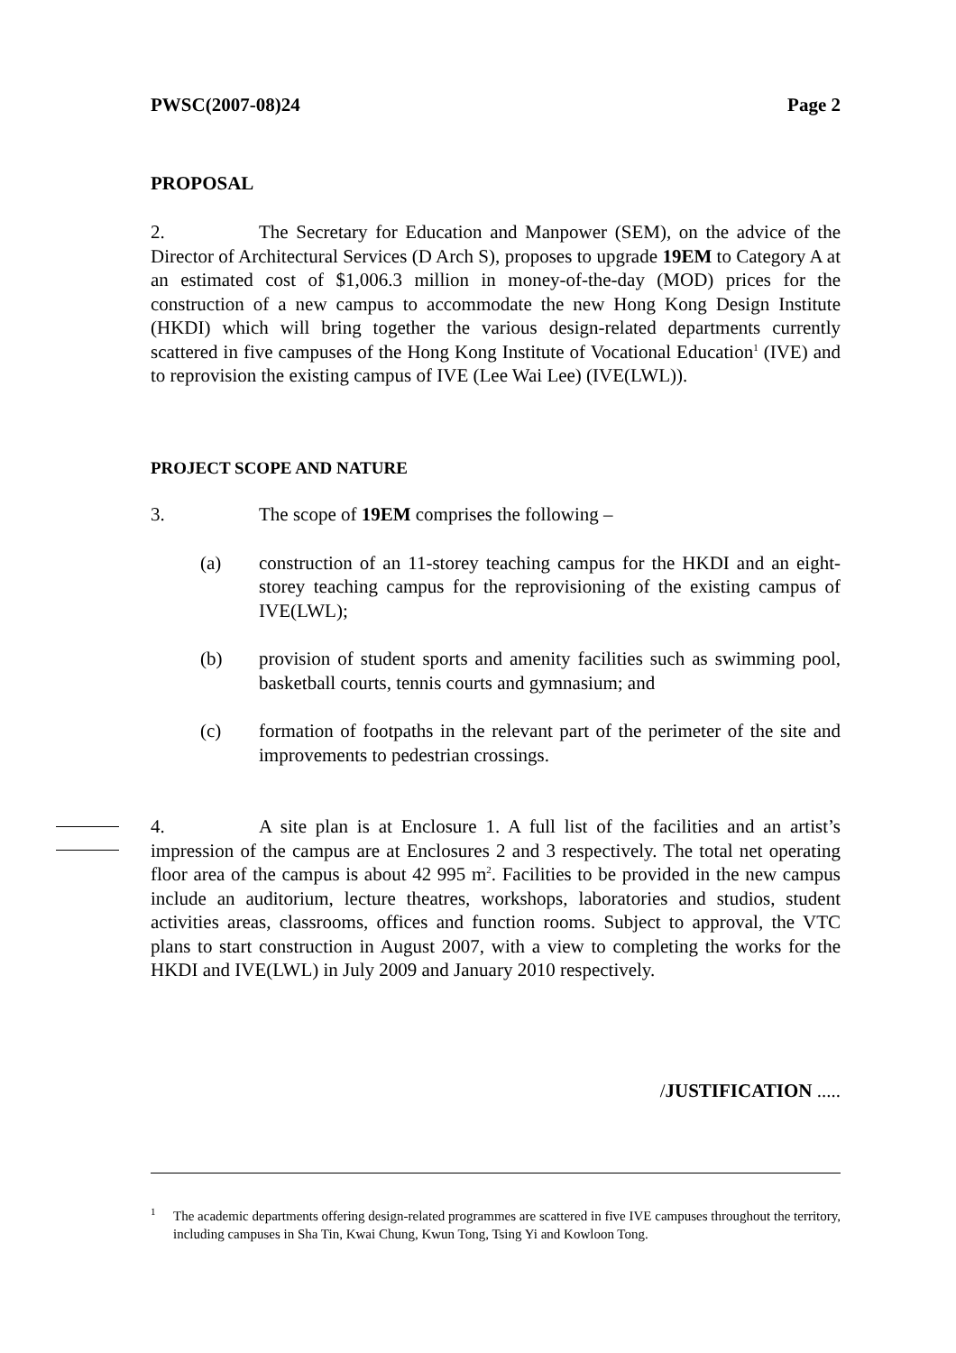PWSC(2007-08)24 Page 2
PROPOSAL
2. The Secretary for Education and Manpower (SEM), on the advice of the Director of Architectural Services (D Arch S), proposes to upgrade 19EM to Category A at an estimated cost of $1,006.3 million in money-of-the-day (MOD) prices for the construction of a new campus to accommodate the new Hong Kong Design Institute (HKDI) which will bring together the various design-related departments currently scattered in five campuses of the Hong Kong Institute of Vocational Education<sup>1</sup> (IVE) and to reprovision the existing campus of IVE (Lee Wai Lee) (IVE(LWL)).
PROJECT SCOPE AND NATURE
3. The scope of 19EM comprises the following –
(a) construction of an 11-storey teaching campus for the HKDI and an eight-storey teaching campus for the reprovisioning of the existing campus of IVE(LWL);
(b) provision of student sports and amenity facilities such as swimming pool, basketball courts, tennis courts and gymnasium; and
(c) formation of footpaths in the relevant part of the perimeter of the site and improvements to pedestrian crossings.
4. A site plan is at Enclosure 1. A full list of the facilities and an artist’s impression of the campus are at Enclosures 2 and 3 respectively. The total net operating floor area of the campus is about 42 995 m<sup>2</sup>. Facilities to be provided in the new campus include an auditorium, lecture theatres, workshops, laboratories and studios, student activities areas, classrooms, offices and function rooms. Subject to approval, the VTC plans to start construction in August 2007, with a view to completing the works for the HKDI and IVE(LWL) in July 2009 and January 2010 respectively.
/JUSTIFICATION .....
<sup>1</sup>
The academic departments offering design-related programmes are scattered in five IVE campuses throughout the territory, including campuses in Sha Tin, Kwai Chung, Kwun Tong, Tsing Yi and Kowloon Tong.